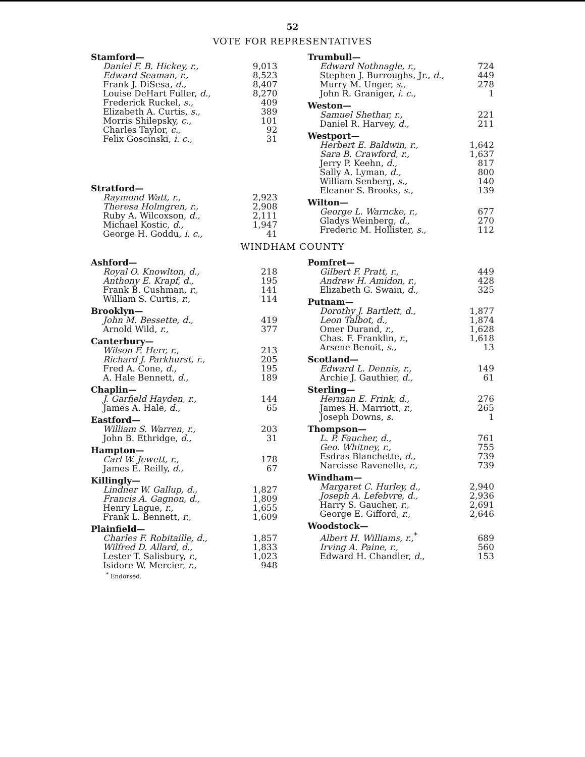52
VOTE FOR REPRESENTATIVES
| Stamford— | |
| Daniel F. B. Hickey, r., | 9,013 |
| Edward Seaman, r., | 8,523 |
| Frank J. DiSesa, d., | 8,407 |
| Louise DeHart Fuller, d., | 8,270 |
| Frederick Ruckel, s., | 409 |
| Elizabeth A. Curtis, s., | 389 |
| Morris Shilepsky, c., | 101 |
| Charles Taylor, c., | 92 |
| Felix Goscinski, i. c., | 31 |
| Stratford— | |
| Raymond Watt, r., | 2,923 |
| Theresa Holmgren, r., | 2,908 |
| Ruby A. Wilcoxson, d., | 2,111 |
| Michael Kostic, d., | 1,947 |
| George H. Goddu, i. c., | 41 |
| Trumbull— | |
| Edward Nothnagle, r., | 724 |
| Stephen J. Burroughs, Jr., d., | 449 |
| Murry M. Unger, s., | 278 |
| John R. Graniger, i. c., | 1 |
| Weston— | |
| Samuel Shethar, r., | 221 |
| Daniel R. Harvey, d., | 211 |
| Westport— | |
| Herbert E. Baldwin, r., | 1,642 |
| Sara B. Crawford, r., | 1,637 |
| Jerry P. Keehn, d., | 817 |
| Sally A. Lyman, d., | 800 |
| William Senberg, s., | 140 |
| Eleanor S. Brooks, s., | 139 |
| Wilton— | |
| George L. Warncke, r., | 677 |
| Gladys Weinberg, d., | 270 |
| Frederic M. Hollister, s., | 112 |
WINDHAM COUNTY
| Ashford— | |
| Royal O. Knowlton, d., | 218 |
| Anthony E. Krapf, d., | 195 |
| Frank B. Cushman, r., | 141 |
| William S. Curtis, r., | 114 |
| Brooklyn— | |
| John M. Bessette, d., | 419 |
| Arnold Wild, r., | 377 |
| Canterbury— | |
| Wilson F. Herr, r., | 213 |
| Richard J. Parkhurst, r., | 205 |
| Fred A. Cone, d., | 195 |
| A. Hale Bennett, d., | 189 |
| Chaplin— | |
| J. Garfield Hayden, r., | 144 |
| James A. Hale, d., | 65 |
| Eastford— | |
| William S. Warren, r., | 203 |
| John B. Ethridge, d., | 31 |
| Hampton— | |
| Carl W. Jewett, r., | 178 |
| James E. Reilly, d., | 67 |
| Killingly— | |
| Lindner W. Gallup, d., | 1,827 |
| Francis A. Gagnon, d., | 1,809 |
| Henry Lague, r., | 1,655 |
| Frank L. Bennett, r., | 1,609 |
| Plainfield— | |
| Charles F. Robitaille, d., | 1,857 |
| Wilfred D. Allard, d., | 1,833 |
| Lester T. Salisbury, r., | 1,023 |
| Isidore W. Mercier, r., | 948 |
| <sup>*</sup> Endorsed. | |
| Pomfret— | |
| Gilbert F. Pratt, r., | 449 |
| Andrew H. Amidon, r., | 428 |
| Elizabeth G. Swain, d., | 325 |
| Putnam— | |
| Dorothy J. Bartlett, d., | 1,877 |
| Leon Talbot, d., | 1,874 |
| Omer Durand, r., | 1,628 |
| Chas. F. Franklin, r., | 1,618 |
| Arsene Benoit, s., | 13 |
| Scotland— | |
| Edward L. Dennis, r., | 149 |
| Archie J. Gauthier, d., | 61 |
| Sterling— | |
| Herman E. Frink, d., | 276 |
| James H. Marriott, r., | 265 |
| Joseph Downs, s. | 1 |
| Thompson— | |
| L. P. Faucher, d., | 761 |
| Geo. Whitney, r., | 755 |
| Esdras Blanchette, d., | 739 |
| Narcisse Ravenelle, r., | 739 |
| Windham— | |
| Margaret C. Hurley, d., | 2,940 |
| Joseph A. Lefebvre, d., | 2,936 |
| Harry S. Gaucher, r., | 2,691 |
| George E. Gifford, r., | 2,646 |
| Woodstock— | |
| Albert H. Williams, r.,<sup>*</sup> | 689 |
| Irving A. Paine, r., | 560 |
| Edward H. Chandler, d., | 153 |